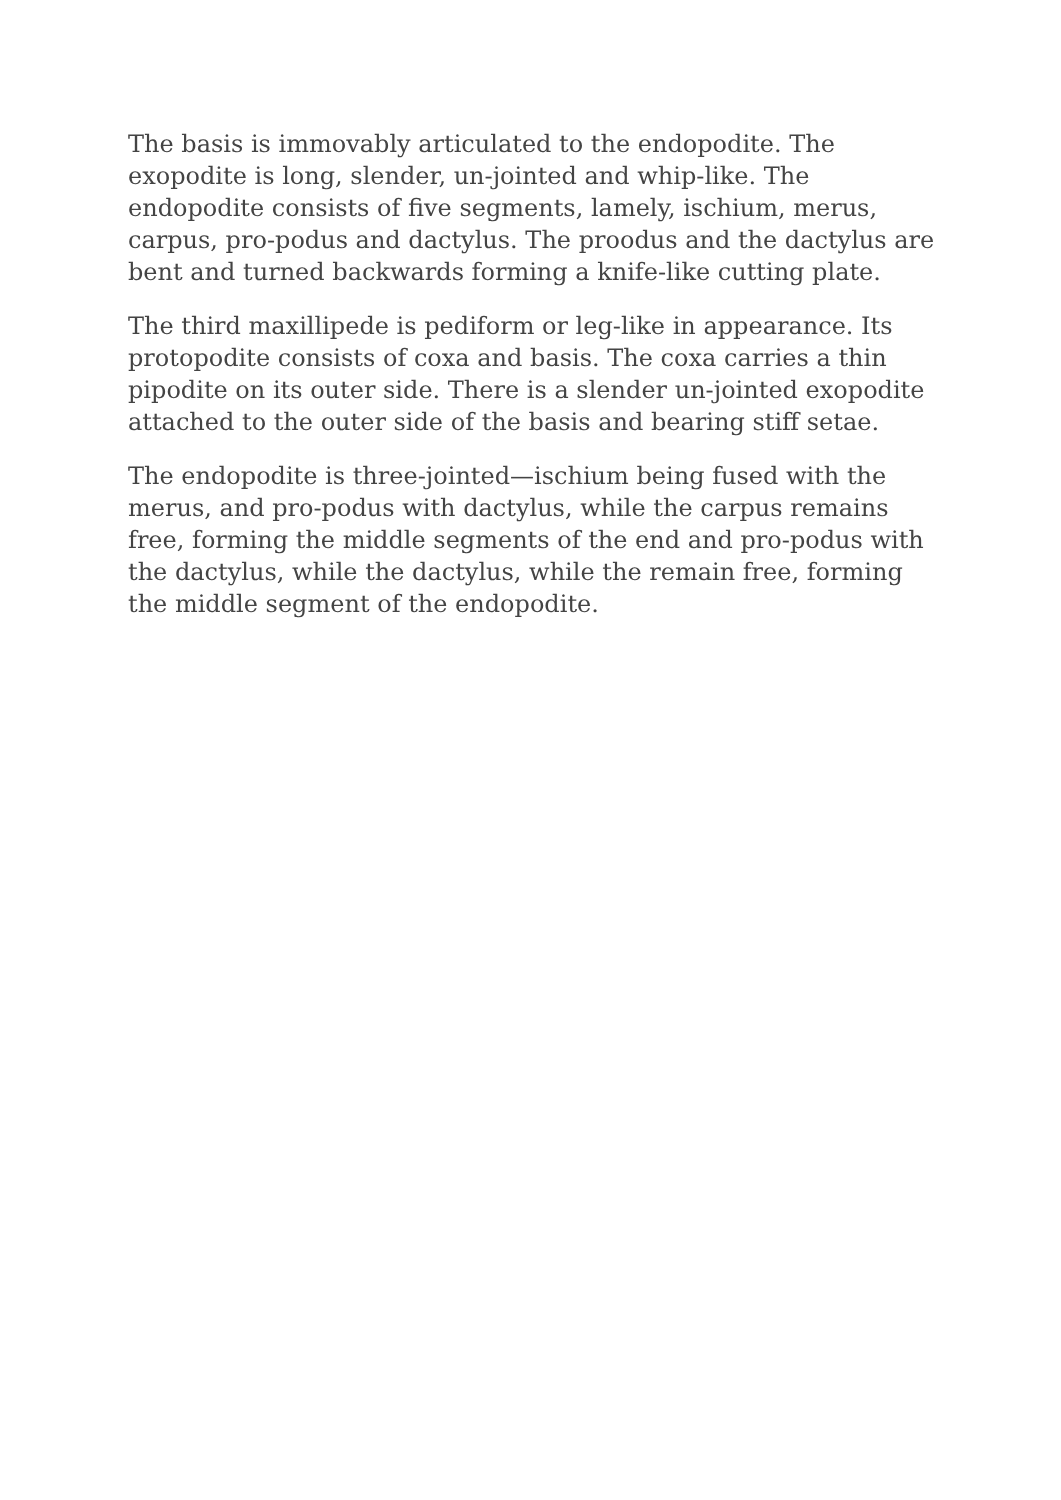The basis is immovably articulated to the endopodite. The exopodite is long, slender, un-jointed and whip-like. The endopodite consists of five segments, lamely, ischium, merus, carpus, pro-podus and dactylus. The proodus and the dactylus are bent and turned backwards forming a knife-like cutting plate.
The third maxillipede is pediform or leg-like in appearance. Its protopodite consists of coxa and basis. The coxa carries a thin pipodite on its outer side. There is a slender un-jointed exopodite attached to the outer side of the basis and bearing stiff setae.
The endopodite is three-jointed—ischium being fused with the merus, and pro-podus with dactylus, while the carpus remains free, forming the middle segments of the end and pro-podus with the dactylus, while the dactylus, while the remain free, forming the middle segment of the endopodite.